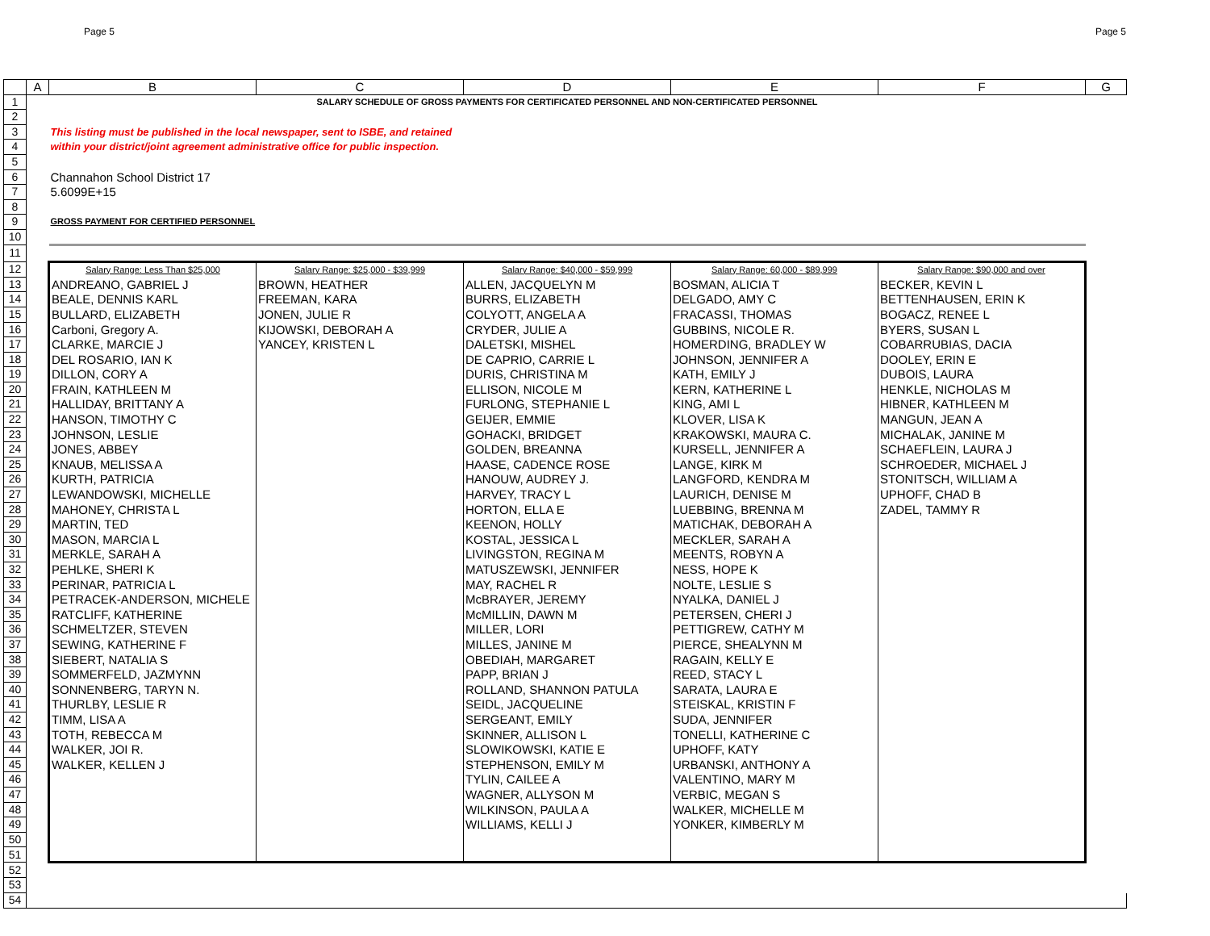Page 5 Page 5
| | A | B | C | D | E | F | G |
| --- | --- | --- | --- | --- | --- | --- | --- |
| 1 | | SALARY SCHEDULE OF GROSS PAYMENTS FOR CERTIFICATED PERSONNEL AND NON-CERTIFICATED PERSONNEL | | | | | |
| 2 | | | | | | | |
| 3 | | This listing must be published in the local newspaper, sent to ISBE, and retained | | | | | |
| 4 | | within your district/joint agreement administrative office for public inspection. | | | | | |
| 5 | | | | | | | |
| 6 | | Channahon School District 17 | | | | | |
| 7 | | 5.6099E+15 | | | | | |
| 8 | | | | | | | |
| 9 | | GROSS PAYMENT FOR CERTIFIED PERSONNEL | | | | | |
| 10 | | | | | | | |
| 11 | | | | | | | |
| 12 | | Salary Range: Less Than $25,000 | Salary Range: $25,000 - $39,999 | Salary Range: $40,000 - $59,999 | Salary Range: 60,000 - $89,999 | Salary Range: $90,000 and over | |
| 13 | | ANDREANO, GABRIEL J | BROWN, HEATHER | ALLEN, JACQUELYN M | BOSMAN, ALICIA T | BECKER, KEVIN L | |
| 14 | | BEALE, DENNIS KARL | FREEMAN, KARA | BURRS, ELIZABETH | DELGADO, AMY C | BETTENHAUSEN, ERIN K | |
| 15 | | BULLARD, ELIZABETH | JONEN, JULIE R | COLYOTT, ANGELA A | FRACASSI, THOMAS | BOGACZ, RENEE L | |
| 16 | | Carboni, Gregory A. | KIJOWSKI, DEBORAH A | CRYDER, JULIE A | GUBBINS, NICOLE R. | BYERS, SUSAN L | |
| 17 | | CLARKE, MARCIE J | YANCEY, KRISTEN L | DALETSKI, MISHEL | HOMERDING, BRADLEY W | COBARRUBIAS, DACIA | |
| 18 | | DEL ROSARIO, IAN K | | DE CAPRIO, CARRIE L | JOHNSON, JENNIFER A | DOOLEY, ERIN E | |
| 19 | | DILLON, CORY A | | DURIS, CHRISTINA M | KATH, EMILY J | DUBOIS, LAURA | |
| 20 | | FRAIN, KATHLEEN M | | ELLISON, NICOLE M | KERN, KATHERINE L | HENKLE, NICHOLAS M | |
| 21 | | HALLIDAY, BRITTANY A | | FURLONG, STEPHANIE L | KING, AMI L | HIBNER, KATHLEEN M | |
| 22 | | HANSON, TIMOTHY C | | GEIJER, EMMIE | KLOVER, LISA K | MANGUN, JEAN A | |
| 23 | | JOHNSON, LESLIE | | GOHACKI, BRIDGET | KRAKOWSKI, MAURA C. | MICHALAK, JANINE M | |
| 24 | | JONES, ABBEY | | GOLDEN, BREANNA | KURSELL, JENNIFER A | SCHAEFLEIN, LAURA J | |
| 25 | | KNAUB, MELISSA A | | HAASE, CADENCE ROSE | LANGE, KIRK M | SCHROEDER, MICHAEL J | |
| 26 | | KURTH, PATRICIA | | HANOUW, AUDREY J. | LANGFORD, KENDRA M | STONITSCH, WILLIAM A | |
| 27 | | LEWANDOWSKI, MICHELLE | | HARVEY, TRACY L | LAURICH, DENISE M | UPHOFF, CHAD B | |
| 28 | | MAHONEY, CHRISTA L | | HORTON, ELLA E | LUEBBING, BRENNA M | ZADEL, TAMMY R | |
| 29 | | MARTIN, TED | | KEENON, HOLLY | MATICHAK, DEBORAH A | | |
| 30 | | MASON, MARCIA L | | KOSTAL, JESSICA L | MECKLER, SARAH A | | |
| 31 | | MERKLE, SARAH A | | LIVINGSTON, REGINA M | MEENTS, ROBYN A | | |
| 32 | | PEHLKE, SHERI K | | MATUSZEWSKI, JENNIFER | NESS, HOPE K | | |
| 33 | | PERINAR, PATRICIA L | | MAY, RACHEL R | NOLTE, LESLIE S | | |
| 34 | | PETRACEK-ANDERSON, MICHELE | | McBRAYER, JEREMY | NYALKA, DANIEL J | | |
| 35 | | RATCLIFF, KATHERINE | | McMILLIN, DAWN M | PETERSEN, CHERI J | | |
| 36 | | SCHMELTZER, STEVEN | | MILLER, LORI | PETTIGREW, CATHY M | | |
| 37 | | SEWING, KATHERINE F | | MILLES, JANINE M | PIERCE, SHEALYNN M | | |
| 38 | | SIEBERT, NATALIA S | | OBEDIAH, MARGARET | RAGAIN, KELLY E | | |
| 39 | | SOMMERFELD, JAZMYNN | | PAPP, BRIAN J | REED, STACY L | | |
| 40 | | SONNENBERG, TARYN N. | | ROLLAND, SHANNON PATULA | SARATA, LAURA E | | |
| 41 | | THURLBY, LESLIE R | | SEIDL, JACQUELINE | STEISKAL, KRISTIN F | | |
| 42 | | TIMM, LISA A | | SERGEANT, EMILY | SUDA, JENNIFER | | |
| 43 | | TOTH, REBECCA M | | SKINNER, ALLISON L | TONELLI, KATHERINE C | | |
| 44 | | WALKER, JOI R. | | SLOWIKOWSKI, KATIE E | UPHOFF, KATY | | |
| 45 | | WALKER, KELLEN J | | STEPHENSON, EMILY M | URBANSKI, ANTHONY A | | |
| 46 | | | | TYLIN, CAILEE A | VALENTINO, MARY M | | |
| 47 | | | | WAGNER, ALLYSON M | VERBIC, MEGAN S | | |
| 48 | | | | WILKINSON, PAULA A | WALKER, MICHELLE M | | |
| 49 | | | | WILLIAMS, KELLI J | YONKER, KIMBERLY M | | |
| 50 | | | | | | | |
| 51 | | | | | | | |
| 52 | | | | | | | |
| 53 | | | | | | | |
| 54 | | | | | | | |